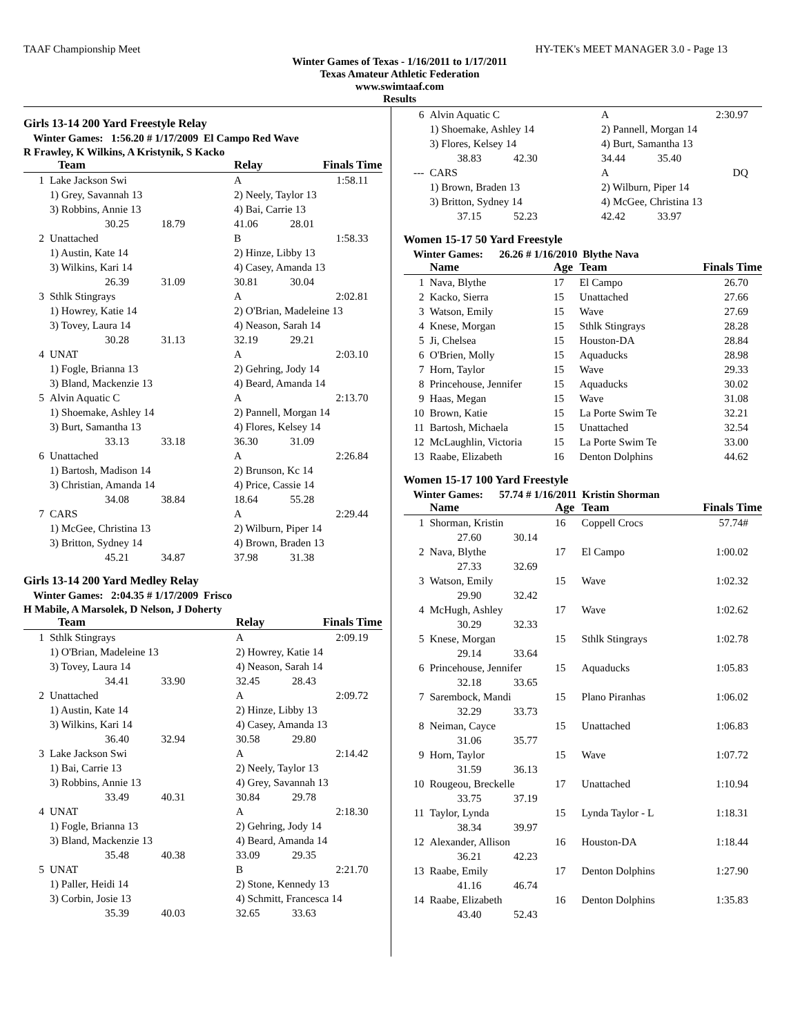TAAF Championship Meet HY-TEK's MEET MANAGER 3.0 - Page 13
Winter Games of Texas - 1/16/2011 to 1/17/2011
Texas Amateur Athletic Federation
www.swimtaaf.com
Results
Girls 13-14 200 Yard Freestyle Relay
Winter Games: 1:56.20 # 1/17/2009 El Campo Red Wave
R Frawley, K Wilkins, A Kristynik, S Kacko
| | Team | Relay | Finals Time |
| --- | --- | --- | --- |
| 1 | Lake Jackson Swi | A | 1:58.11 |
| | 1) Grey, Savannah 13 | 2) Neely, Taylor 13 | |
| | 3) Robbins, Annie 13 | 4) Bai, Carrie 13 | |
| | 30.25 18.79 | 41.06 28.01 | |
| 2 | Unattached | B | 1:58.33 |
| | 1) Austin, Kate 14 | 2) Hinze, Libby 13 | |
| | 3) Wilkins, Kari 14 | 4) Casey, Amanda 13 | |
| | 26.39 31.09 | 30.81 30.04 | |
| 3 | Sthlk Stingrays | A | 2:02.81 |
| | 1) Howrey, Katie 14 | 2) O'Brian, Madeleine 13 | |
| | 3) Tovey, Laura 14 | 4) Neason, Sarah 14 | |
| | 30.28 31.13 | 32.19 29.21 | |
| 4 | UNAT | A | 2:03.10 |
| | 1) Fogle, Brianna 13 | 2) Gehring, Jody 14 | |
| | 3) Bland, Mackenzie 13 | 4) Beard, Amanda 14 | |
| 5 | Alvin Aquatic C | A | 2:13.70 |
| | 1) Shoemake, Ashley 14 | 2) Pannell, Morgan 14 | |
| | 3) Burt, Samantha 13 | 4) Flores, Kelsey 14 | |
| | 33.13 33.18 | 36.30 31.09 | |
| 6 | Unattached | A | 2:26.84 |
| | 1) Bartosh, Madison 14 | 2) Brunson, Kc 14 | |
| | 3) Christian, Amanda 14 | 4) Price, Cassie 14 | |
| | 34.08 38.84 | 18.64 55.28 | |
| 7 | CARS | A | 2:29.44 |
| | 1) McGee, Christina 13 | 2) Wilburn, Piper 14 | |
| | 3) Britton, Sydney 14 | 4) Brown, Braden 13 | |
| | 45.21 34.87 | 37.98 31.38 | |
Girls 13-14 200 Yard Medley Relay
Winter Games: 2:04.35 # 1/17/2009 Frisco
H Mabile, A Marsolek, D Nelson, J Doherty
| | Team | Relay | Finals Time |
| --- | --- | --- | --- |
| 1 | Sthlk Stingrays | A | 2:09.19 |
| | 1) O'Brian, Madeleine 13 | 2) Howrey, Katie 14 | |
| | 3) Tovey, Laura 14 | 4) Neason, Sarah 14 | |
| | 34.41 33.90 | 32.45 28.43 | |
| 2 | Unattached | A | 2:09.72 |
| | 1) Austin, Kate 14 | 2) Hinze, Libby 13 | |
| | 3) Wilkins, Kari 14 | 4) Casey, Amanda 13 | |
| | 36.40 32.94 | 30.58 29.80 | |
| 3 | Lake Jackson Swi | A | 2:14.42 |
| | 1) Bai, Carrie 13 | 2) Neely, Taylor 13 | |
| | 3) Robbins, Annie 13 | 4) Grey, Savannah 13 | |
| | 33.49 40.31 | 30.84 29.78 | |
| 4 | UNAT | A | 2:18.30 |
| | 1) Fogle, Brianna 13 | 2) Gehring, Jody 14 | |
| | 3) Bland, Mackenzie 13 | 4) Beard, Amanda 14 | |
| | 35.48 40.38 | 33.09 29.35 | |
| 5 | UNAT | B | 2:21.70 |
| | 1) Paller, Heidi 14 | 2) Stone, Kennedy 13 | |
| | 3) Corbin, Josie 13 | 4) Schmitt, Francesca 14 | |
| | 35.39 40.03 | 32.65 33.63 | |
| 6 | Alvin Aquatic C | A | 2:30.97 |
| | 1) Shoemake, Ashley 14 | 2) Pannell, Morgan 14 | |
| | 3) Flores, Kelsey 14 | 4) Burt, Samantha 13 | |
| | 38.83 42.30 | 34.44 35.40 | |
| --- | CARS | A | DQ |
| | 1) Brown, Braden 13 | 2) Wilburn, Piper 14 | |
| | 3) Britton, Sydney 14 | 4) McGee, Christina 13 | |
| | 37.15 52.23 | 42.42 33.97 | |
Women 15-17 50 Yard Freestyle
Winter Games: 26.26 # 1/16/2010 Blythe Nava
| | Name | Age | Team | Finals Time |
| --- | --- | --- | --- | --- |
| 1 | Nava, Blythe | 17 | El Campo | 26.70 |
| 2 | Kacko, Sierra | 15 | Unattached | 27.66 |
| 3 | Watson, Emily | 15 | Wave | 27.69 |
| 4 | Knese, Morgan | 15 | Sthlk Stingrays | 28.28 |
| 5 | Ji, Chelsea | 15 | Houston-DA | 28.84 |
| 6 | O'Brien, Molly | 15 | Aquaducks | 28.98 |
| 7 | Horn, Taylor | 15 | Wave | 29.33 |
| 8 | Princehouse, Jennifer | 15 | Aquaducks | 30.02 |
| 9 | Haas, Megan | 15 | Wave | 31.08 |
| 10 | Brown, Katie | 15 | La Porte Swim Te | 32.21 |
| 11 | Bartosh, Michaela | 15 | Unattached | 32.54 |
| 12 | McLaughlin, Victoria | 15 | La Porte Swim Te | 33.00 |
| 13 | Raabe, Elizabeth | 16 | Denton Dolphins | 44.62 |
Women 15-17 100 Yard Freestyle
Winter Games: 57.74 # 1/16/2011 Kristin Shorman
| | Name | Age | Team | Finals Time |
| --- | --- | --- | --- | --- |
| 1 | Shorman, Kristin | 16 | Coppell Crocs | 57.74# |
| | 27.60 30.14 | | | |
| 2 | Nava, Blythe | 17 | El Campo | 1:00.02 |
| | 27.33 32.69 | | | |
| 3 | Watson, Emily | 15 | Wave | 1:02.32 |
| | 29.90 32.42 | | | |
| 4 | McHugh, Ashley | 17 | Wave | 1:02.62 |
| | 30.29 32.33 | | | |
| 5 | Knese, Morgan | 15 | Sthlk Stingrays | 1:02.78 |
| | 29.14 33.64 | | | |
| 6 | Princehouse, Jennifer | 15 | Aquaducks | 1:05.83 |
| | 32.18 33.65 | | | |
| 7 | Sarembock, Mandi | 15 | Plano Piranhas | 1:06.02 |
| | 32.29 33.73 | | | |
| 8 | Neiman, Cayce | 15 | Unattached | 1:06.83 |
| | 31.06 35.77 | | | |
| 9 | Horn, Taylor | 15 | Wave | 1:07.72 |
| | 31.59 36.13 | | | |
| 10 | Rougeou, Breckelle | 17 | Unattached | 1:10.94 |
| | 33.75 37.19 | | | |
| 11 | Taylor, Lynda | 15 | Lynda Taylor - L | 1:18.31 |
| | 38.34 39.97 | | | |
| 12 | Alexander, Allison | 16 | Houston-DA | 1:18.44 |
| | 36.21 42.23 | | | |
| 13 | Raabe, Emily | 17 | Denton Dolphins | 1:27.90 |
| | 41.16 46.74 | | | |
| 14 | Raabe, Elizabeth | 16 | Denton Dolphins | 1:35.83 |
| | 43.40 52.43 | | | |